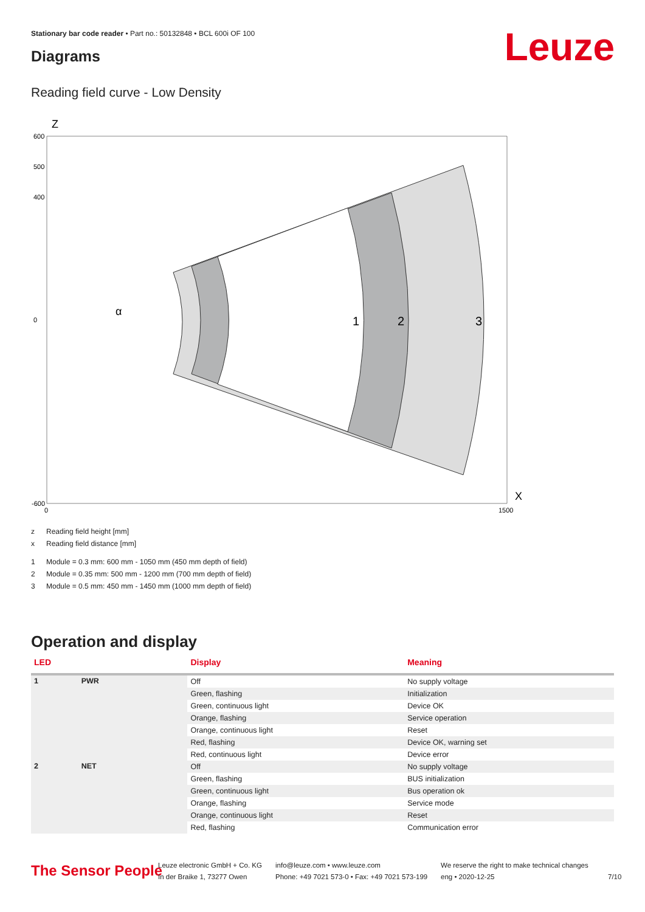Stationary bar code reader • Part no.: 50132848 • BCL 600i OF 100
Diagrams Leuze
Reading field curve - Low Density
600
500
400
0
-600
0
1500
1
2
3
Z
X
α
z Reading field height [mm]
x Reading field distance [mm]
1 Module = 0.3 mm: 600 mm - 1050 mm (450 mm depth of field)
2 Module = 0.35 mm: 500 mm - 1200 mm (700 mm depth of field)
3 Module = 0.5 mm: 450 mm - 1450 mm (1000 mm depth of field)
Operation and display
| LED | | Display | Meaning |
| --- | --- | --- | --- |
| 1 | PWR | Off | No supply voltage |
| | | Green, flashing | Initialization |
| | | Green, continuous light | Device OK |
| | | Orange, flashing | Service operation |
| | | Orange, continuous light | Reset |
| | | Red, flashing | Device OK, warning set |
| | | Red, continuous light | Device error |
| 2 | NET | Off | No supply voltage |
| | | Green, flashing | BUS initialization |
| | | Green, continuous light | Bus operation ok |
| | | Orange, flashing | Service mode |
| | | Orange, continuous light | Reset |
| | | Red, flashing | Communication error |
The Sensor People
Leuze electronic GmbH + Co. KG
In der Braike 1, 73277 Owen
info@leuze.com • www.leuze.com
Phone: +49 7021 573-0 • Fax: +49 7021 573-199
We reserve the right to make technical changes
eng • 2020-12-25
7/10